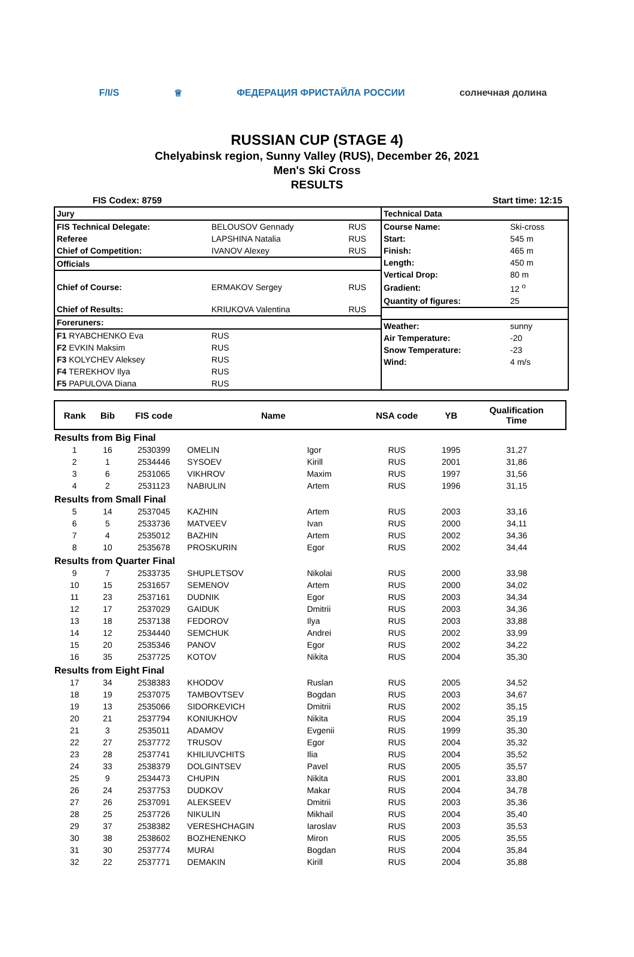F/I/S ♕ ФЕДЕРАЦИЯ ФРИСТАЙЛА РОССИИ солнечная долина
RUSSIAN CUP (STAGE 4)
Chelyabinsk region, Sunny Valley (RUS), December 26, 2021
Men's Ski Cross
RESULTS
FIS Codex: 8759 Start time: 12:15
| Jury | | |
| FIS Technical Delegate: | BELOUSOV Gennady | RUS |
| Referee | LAPSHINA Natalia | RUS |
| Chief of Competition: | IVANOV Alexey | RUS |
| Officials | | |
| Chief of Course: | ERMAKOV Sergey | RUS |
| Chief of Results: | KRIUKOVA Valentina | RUS |
| Foreruners: | | |
| F1 RYABCHENKO Eva | RUS | |
| F2 EVKIN Maksim | RUS | |
| F3 KOLYCHEV Aleksey | RUS | |
| F4 TEREKHOV Ilya | RUS | |
| F5 PAPULOVA Diana | RUS | |
| Technical Data | |
| Course Name: | Ski-cross |
| Start: | 545 m |
| Finish: | 465 m |
| Length: | 450 m |
| Vertical Drop: | 80 m |
| Gradient: | 12 <sup>o</sup> |
| Quantity of figures: | 25 |
| Weather: | sunny |
| Air Temperature: | -20 |
| Snow Temperature: | -23 |
| Wind: | 4 m/s |
| Rank | Bib | FIS code | Name | | NSA code | YB | Qualification Time |
| --- | --- | --- | --- | --- | --- | --- | --- |
| Results from Big Final | | | | | | | |
| 1 | 16 | 2530399 | OMELIN | Igor | RUS | 1995 | 31,27 |
| 2 | 1 | 2534446 | SYSOEV | Kirill | RUS | 2001 | 31,86 |
| 3 | 6 | 2531065 | VIKHROV | Maxim | RUS | 1997 | 31,56 |
| 4 | 2 | 2531123 | NABIULIN | Artem | RUS | 1996 | 31,15 |
| Results from Small Final | | | | | | | |
| 5 | 14 | 2537045 | KAZHIN | Artem | RUS | 2003 | 33,16 |
| 6 | 5 | 2533736 | MATVEEV | Ivan | RUS | 2000 | 34,11 |
| 7 | 4 | 2535012 | BAZHIN | Artem | RUS | 2002 | 34,36 |
| 8 | 10 | 2535678 | PROSKURIN | Egor | RUS | 2002 | 34,44 |
| Results from Quarter Final | | | | | | | |
| 9 | 7 | 2533735 | SHUPLETSOV | Nikolai | RUS | 2000 | 33,98 |
| 10 | 15 | 2531657 | SEMENOV | Artem | RUS | 2000 | 34,02 |
| 11 | 23 | 2537161 | DUDNIK | Egor | RUS | 2003 | 34,34 |
| 12 | 17 | 2537029 | GAIDUK | Dmitrii | RUS | 2003 | 34,36 |
| 13 | 18 | 2537138 | FEDOROV | Ilya | RUS | 2003 | 33,88 |
| 14 | 12 | 2534440 | SEMCHUK | Andrei | RUS | 2002 | 33,99 |
| 15 | 20 | 2535346 | PANOV | Egor | RUS | 2002 | 34,22 |
| 16 | 35 | 2537725 | KOTOV | Nikita | RUS | 2004 | 35,30 |
| Results from Eight Final | | | | | | | |
| 17 | 34 | 2538383 | KHODOV | Ruslan | RUS | 2005 | 34,52 |
| 18 | 19 | 2537075 | TAMBOVTSEV | Bogdan | RUS | 2003 | 34,67 |
| 19 | 13 | 2535066 | SIDORKEVICH | Dmitrii | RUS | 2002 | 35,15 |
| 20 | 21 | 2537794 | KONIUKHOV | Nikita | RUS | 2004 | 35,19 |
| 21 | 3 | 2535011 | ADAMOV | Evgenii | RUS | 1999 | 35,30 |
| 22 | 27 | 2537772 | TRUSOV | Egor | RUS | 2004 | 35,32 |
| 23 | 28 | 2537741 | KHILIUVCHITS | Ilia | RUS | 2004 | 35,52 |
| 24 | 33 | 2538379 | DOLGINTSEV | Pavel | RUS | 2005 | 35,57 |
| 25 | 9 | 2534473 | CHUPIN | Nikita | RUS | 2001 | 33,80 |
| 26 | 24 | 2537753 | DUDKOV | Makar | RUS | 2004 | 34,78 |
| 27 | 26 | 2537091 | ALEKSEEV | Dmitrii | RUS | 2003 | 35,36 |
| 28 | 25 | 2537726 | NIKULIN | Mikhail | RUS | 2004 | 35,40 |
| 29 | 37 | 2538382 | VERESHCHAGIN | Iaroslav | RUS | 2003 | 35,53 |
| 30 | 38 | 2538602 | BOZHENENKO | Miron | RUS | 2005 | 35,55 |
| 31 | 30 | 2537774 | MURAI | Bogdan | RUS | 2004 | 35,84 |
| 32 | 22 | 2537771 | DEMAKIN | Kirill | RUS | 2004 | 35,88 |